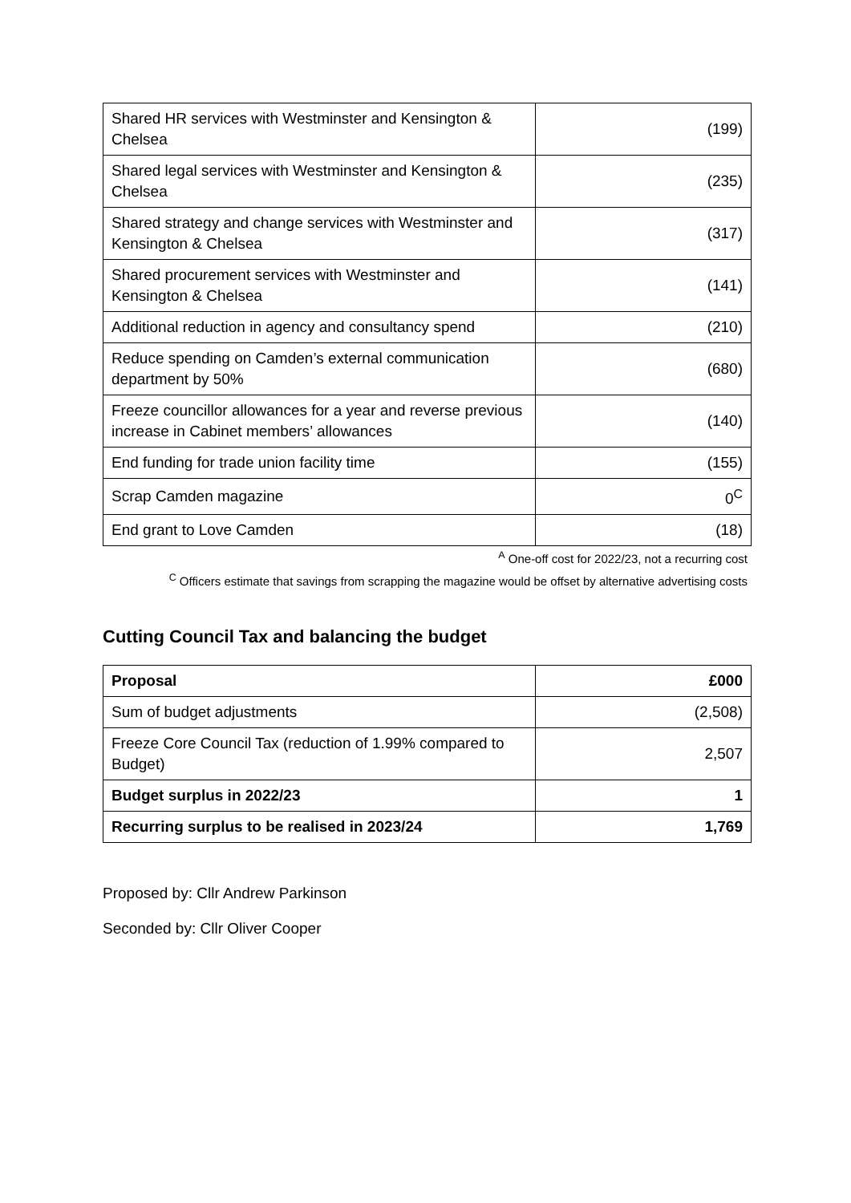| Shared HR services with Westminster and Kensington & Chelsea | (199) |
| Shared legal services with Westminster and Kensington & Chelsea | (235) |
| Shared strategy and change services with Westminster and Kensington & Chelsea | (317) |
| Shared procurement services with Westminster and Kensington & Chelsea | (141) |
| Additional reduction in agency and consultancy spend | (210) |
| Reduce spending on Camden’s external communication department by 50% | (680) |
| Freeze councillor allowances for a year and reverse previous increase in Cabinet members’ allowances | (140) |
| End funding for trade union facility time | (155) |
| Scrap Camden magazine | 0<sup>C</sup> |
| End grant to Love Camden | (18) |
<sup>A</sup> One-off cost for 2022/23, not a recurring cost
<sup>C</sup> Officers estimate that savings from scrapping the magazine would be offset by alternative advertising costs
Cutting Council Tax and balancing the budget
| Proposal | £000 |
| --- | --- |
| Sum of budget adjustments | (2,508) |
| Freeze Core Council Tax (reduction of 1.99% compared to Budget) | 2,507 |
| Budget surplus in 2022/23 | 1 |
| Recurring surplus to be realised in 2023/24 | 1,769 |
Proposed by: Cllr Andrew Parkinson
Seconded by: Cllr Oliver Cooper